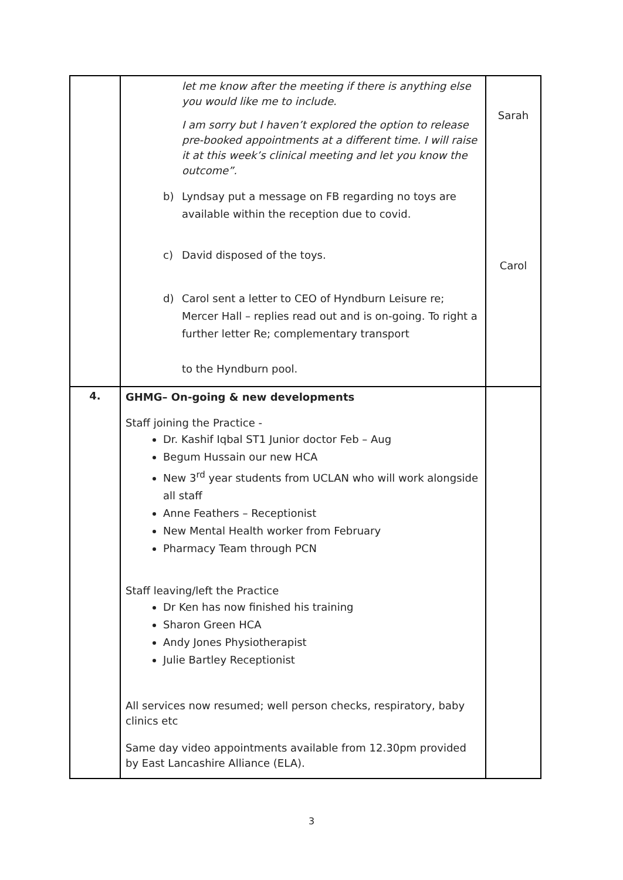| | let me know after the meeting if there is anything else you would like me to include. I am sorry but I haven’t explored the option to release pre-booked appointments at a different time. I will raise it at this week’s clinical meeting and let you know the outcome”. b) Lyndsay put a message on FB regarding no toys are available within the reception due to covid. c) David disposed of the toys. d) Carol sent a letter to CEO of Hyndburn Leisure re; Mercer Hall – replies read out and is on-going. To right a further letter Re; complementary transport to the Hyndburn pool. | Sarah Carol |
| 4. | GHMG– On-going & new developments Staff joining the Practice - Dr. Kashif Iqbal ST1 Junior doctor Feb – Aug Begum Hussain our new HCA New 3<sup>rd</sup> year students from UCLAN who will work alongside all staff Anne Feathers – Receptionist New Mental Health worker from February Pharmacy Team through PCN Staff leaving/left the Practice Dr Ken has now finished his training Sharon Green HCA Andy Jones Physiotherapist Julie Bartley Receptionist All services now resumed; well person checks, respiratory, baby clinics etc Same day video appointments available from 12.30pm provided by East Lancashire Alliance (ELA). | |
3